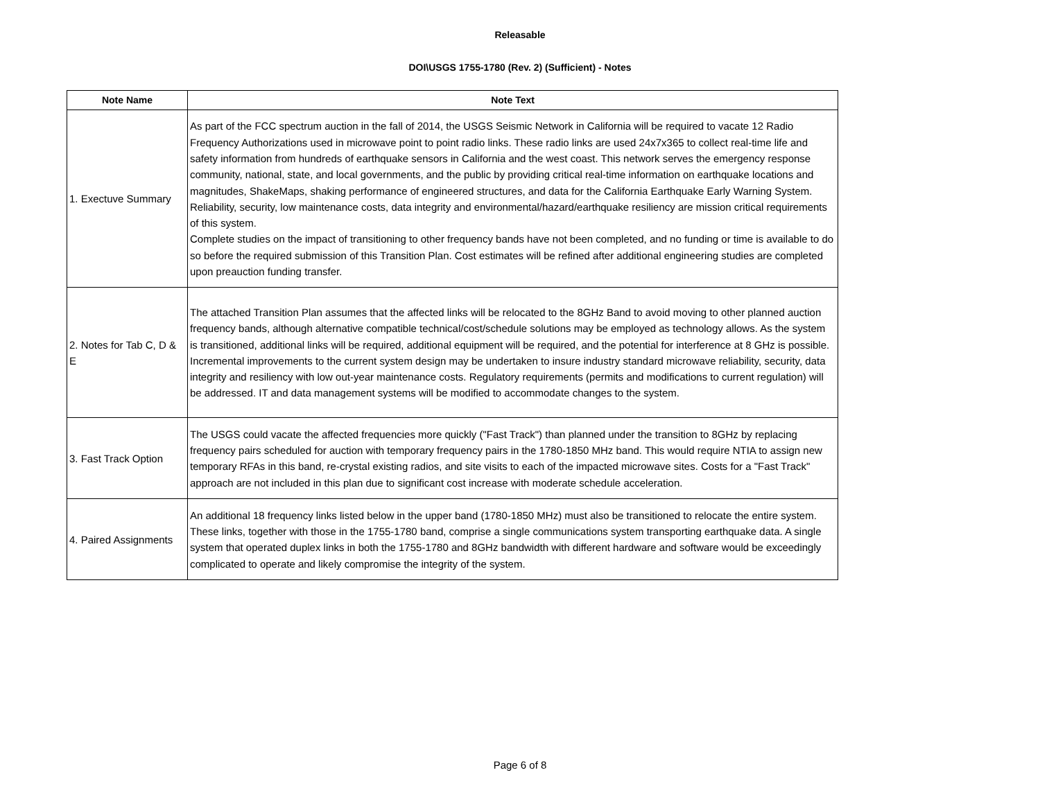Releasable
DOI\USGS 1755-1780 (Rev. 2) (Sufficient) - Notes
| Note Name | Note Text |
| --- | --- |
| 1. Exectuve Summary | As part of the FCC spectrum auction in the fall of 2014, the USGS Seismic Network in California will be required to vacate 12 Radio Frequency Authorizations used in microwave point to point radio links. These radio links are used 24x7x365 to collect real-time life and safety information from hundreds of earthquake sensors in California and the west coast. This network serves the emergency response community, national, state, and local governments, and the public by providing critical real-time information on earthquake locations and magnitudes, ShakeMaps, shaking performance of engineered structures, and data for the California Earthquake Early Warning System. Reliability, security, low maintenance costs, data integrity and environmental/hazard/earthquake resiliency are mission critical requirements of this system. Complete studies on the impact of transitioning to other frequency bands have not been completed, and no funding or time is available to do so before the required submission of this Transition Plan. Cost estimates will be refined after additional engineering studies are completed upon preauction funding transfer. |
| 2. Notes for Tab C, D & E | The attached Transition Plan assumes that the affected links will be relocated to the 8GHz Band to avoid moving to other planned auction frequency bands, although alternative compatible technical/cost/schedule solutions may be employed as technology allows. As the system is transitioned, additional links will be required, additional equipment will be required, and the potential for interference at 8 GHz is possible. Incremental improvements to the current system design may be undertaken to insure industry standard microwave reliability, security, data integrity and resiliency with low out-year maintenance costs. Regulatory requirements (permits and modifications to current regulation) will be addressed. IT and data management systems will be modified to accommodate changes to the system. |
| 3. Fast Track Option | The USGS could vacate the affected frequencies more quickly ("Fast Track") than planned under the transition to 8GHz by replacing frequency pairs scheduled for auction with temporary frequency pairs in the 1780-1850 MHz band. This would require NTIA to assign new temporary RFAs in this band, re-crystal existing radios, and site visits to each of the impacted microwave sites. Costs for a "Fast Track" approach are not included in this plan due to significant cost increase with moderate schedule acceleration. |
| 4. Paired Assignments | An additional 18 frequency links listed below in the upper band (1780-1850 MHz) must also be transitioned to relocate the entire system. These links, together with those in the 1755-1780 band, comprise a single communications system transporting earthquake data. A single system that operated duplex links in both the 1755-1780 and 8GHz bandwidth with different hardware and software would be exceedingly complicated to operate and likely compromise the integrity of the system. |
Page 6 of 8